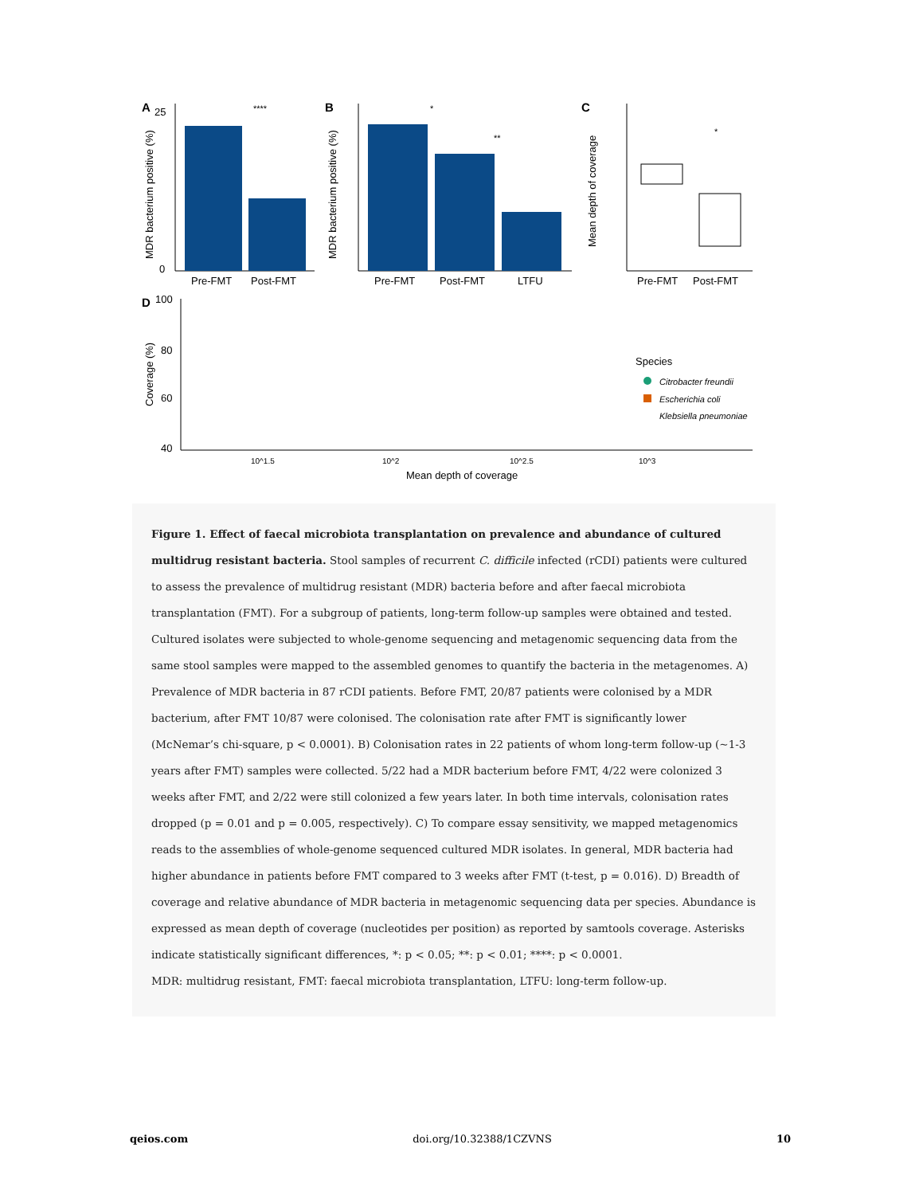A
****
Pre-FMT
Post-FMT
0
25
MDR bacterium positive (%)
B
Pre-FMT
Post-FMT
LTFU
*
**
MDR bacterium positive (%)
C
Pre-FMT
Post-FMT
*
Mean depth of coverage
D
100
80
60
40
Coverage (%)
10^1.5
10^2
10^2.5
10^3
Mean depth of coverage
Species
Citrobacter freundii
Escherichia coli
Klebsiella pneumoniae
Figure 1. Effect of faecal microbiota transplantation on prevalence and abundance of cultured multidrug resistant bacteria. Stool samples of recurrent C. difficile infected (rCDI) patients were cultured to assess the prevalence of multidrug resistant (MDR) bacteria before and after faecal microbiota transplantation (FMT). For a subgroup of patients, long-term follow-up samples were obtained and tested. Cultured isolates were subjected to whole-genome sequencing and metagenomic sequencing data from the same stool samples were mapped to the assembled genomes to quantify the bacteria in the metagenomes. A) Prevalence of MDR bacteria in 87 rCDI patients. Before FMT, 20/87 patients were colonised by a MDR bacterium, after FMT 10/87 were colonised. The colonisation rate after FMT is significantly lower (McNemar’s chi-square, p < 0.0001). B) Colonisation rates in 22 patients of whom long-term follow-up (~1-3 years after FMT) samples were collected. 5/22 had a MDR bacterium before FMT, 4/22 were colonized 3 weeks after FMT, and 2/22 were still colonized a few years later. In both time intervals, colonisation rates dropped (p = 0.01 and p = 0.005, respectively). C) To compare essay sensitivity, we mapped metagenomics reads to the assemblies of whole-genome sequenced cultured MDR isolates. In general, MDR bacteria had higher abundance in patients before FMT compared to 3 weeks after FMT (t-test, p = 0.016). D) Breadth of coverage and relative abundance of MDR bacteria in metagenomic sequencing data per species. Abundance is expressed as mean depth of coverage (nucleotides per position) as reported by samtools coverage. Asterisks indicate statistically significant differences, *: p < 0.05; **: p < 0.01; ****: p < 0.0001.
MDR: multidrug resistant, FMT: faecal microbiota transplantation, LTFU: long-term follow-up.
qeios.com doi.org/10.32388/1CZVNS 10